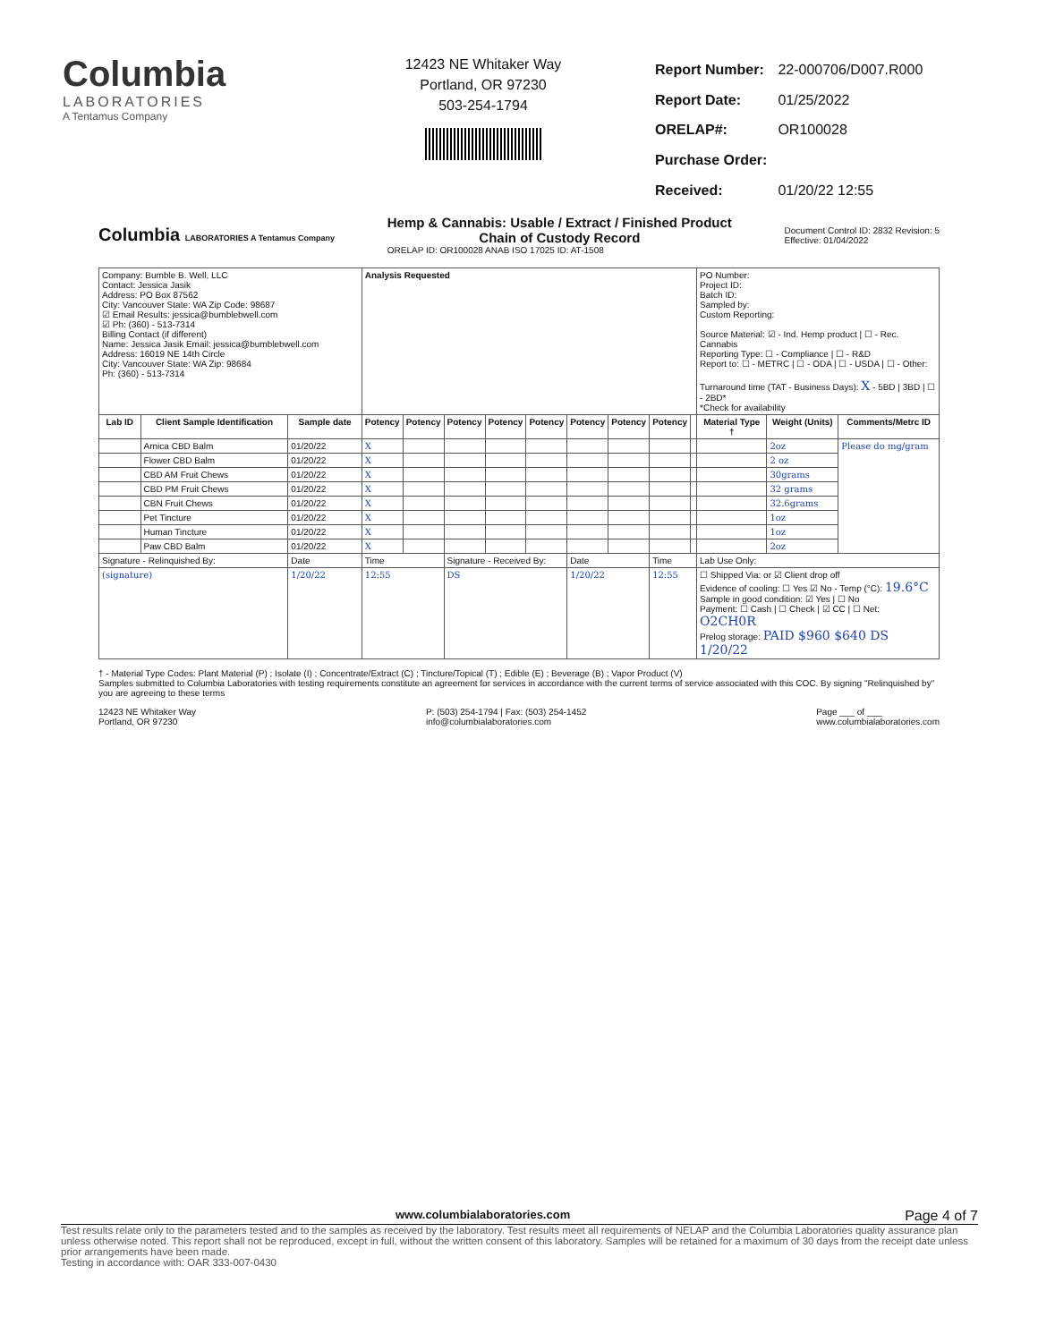Columbia
LABORATORIES
A Tentamus Company
12423 NE Whitaker Way
Portland, OR 97230
503-254-1794
| Report Number: | 22-000706/D007.R000 |
| Report Date: | 01/25/2022 |
| ORELAP#: | OR100028 |
| Purchase Order: | |
| Received: | 01/20/22 12:55 |
Columbia LABORATORIES A Tentamus Company
Hemp & Cannabis: Usable / Extract / Finished Product
Chain of Custody Record
ORELAP ID: OR100028 ANAB ISO 17025 ID: AT-1508
Document Control ID: 2832 Revision: 5
Effective: 01/04/2022
| Company: Bumble B. Well, LLC Contact: Jessica Jasik Address: PO Box 87562 City: Vancouver State: WA Zip Code: 98687 ☑ Email Results: jessica@bumblebwell.com ☑ Ph: (360) - 513-7314 Billing Contact (if different) Name: Jessica Jasik Email: jessica@bumblebwell.com Address: 16019 NE 14th Circle City: Vancouver State: WA Zip: 98684 Ph: (360) - 513-7314 | | | Analysis Requested | | | | | | | | | PO Number: Project ID: Batch ID: Sampled by: Custom Reporting: Source Material: ☑ - Ind. Hemp product / ☐ - Rec. Cannabis Reporting Type: ☐ - Compliance / ☐ - R&D Report to: ☐ - METRC / ☐ - ODA / ☐ - USDA / ☐ - Other: Turnaround time (TAT - Business Days): X - 5BD / 3BD / ☐ - 2BD* *Check for availability | | |
| Lab ID | Client Sample Identification | Sample date | Potency | Potency | Potency | Potency | Potency | Potency | Potency | Potency | | Material Type † | Weight (Units) | Comments/Metrc ID |
| | Arnica CBD Balm | 01/20/22 | X | | | | | | | | | | 2oz | Please do mg/gram |
| | Flower CBD Balm | 01/20/22 | X | | | | | | | | | | 2 oz | |
| | CBD AM Fruit Chews | 01/20/22 | X | | | | | | | | | | 30grams | |
| | CBD PM Fruit Chews | 01/20/22 | X | | | | | | | | | | 32 grams | |
| | CBN Fruit Chews | 01/20/22 | X | | | | | | | | | | 32.6grams | |
| | Pet Tincture | 01/20/22 | X | | | | | | | | | | 1oz | |
| | Human Tincture | 01/20/22 | X | | | | | | | | | | 1oz | |
| | Paw CBD Balm | 01/20/22 | X | | | | | | | | | | 2oz | |
| Signature - Relinquished By: | | Date | Time | | Signature - Received By: | | | Date | | Time | | Lab Use Only: | | |
| (signature) | | 1/20/22 | 12:55 | | DS | | | 1/20/22 | | 12:55 | | ☐ Shipped Via: or ☑ Client drop off Evidence of cooling: ☐ Yes ☑ No - Temp (°C): 19.6°C Sample in good condition: ☑ Yes / ☐ No Payment: ☐ Cash / ☐ Check / ☑ CC / ☐ Net: O2CH0R Prelog storage: PAID $960 $640 DS 1/20/22 | | |
† - Material Type Codes: Plant Material (P) ; Isolate (I) ; Concentrate/Extract (C) ; Tincture/Topical (T) ; Edible (E) ; Beverage (B) ; Vapor Product (V)
Samples submitted to Columbia Laboratories with testing requirements constitute an agreement for services in accordance with the current terms of service associated with this COC. By signing "Relinquished by" you are agreeing to these terms
12423 NE Whitaker Way
Portland, OR 97230 P: (503) 254-1794 | Fax: (503) 254-1452
info@columbialaboratories.com Page ___ of ___
www.columbialaboratories.com
www.columbialaboratories.com Page 4 of 7
Test results relate only to the parameters tested and to the samples as received by the laboratory. Test results meet all requirements of NELAP and the Columbia Laboratories quality assurance plan unless otherwise noted. This report shall not be reproduced, except in full, without the written consent of this laboratory. Samples will be retained for a maximum of 30 days from the receipt date unless prior arrangements have been made.
Testing in accordance with: OAR 333-007-0430